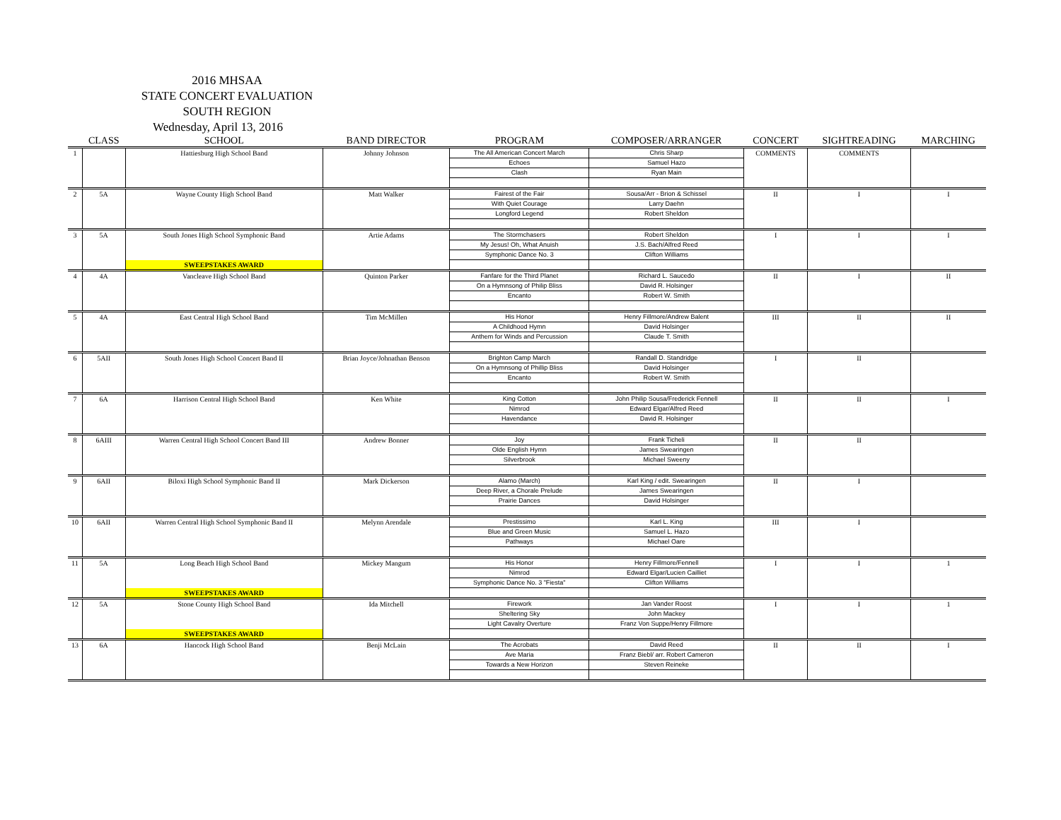2016 MHSAA
STATE CONCERT EVALUATION
SOUTH REGION
Wednesday, April 13, 2016
| | CLASS | SCHOOL | BAND DIRECTOR | PROGRAM | COMPOSER/ARRANGER | CONCERT | SIGHTREADING | MARCHING |
| --- | --- | --- | --- | --- | --- | --- | --- | --- |
| 1 | | Hattiesburg High School Band | Johnny Johnson | The All American Concert March | Chris Sharp | COMMENTS | COMMENTS | |
| | | | | Echoes | Samuel Hazo | | | |
| | | | | Clash | Ryan Main | | | |
| 2 | 5A | Wayne County High School Band | Matt Walker | Fairest of the Fair | Sousa/Arr - Brion & Schissel | II | I | I |
| | | | | With Quiet Courage | Larry Daehn | | | |
| | | | | Longford Legend | Robert Sheldon | | | |
| 3 | 5A | South Jones High School Symphonic Band | Artie Adams | The Stormchasers | Robert Sheldon | I | I | I |
| | | | | My Jesus! Oh, What Anuish | J.S. Bach/Alfred Reed | | | |
| | | | | Symphonic Dance No. 3 | Clifton Williams | | | |
| | | SWEEPSTAKES AWARD | | | | | | |
| 4 | 4A | Vancleave High School Band | Quinton Parker | Fanfare for the Third Planet | Richard L. Saucedo | II | I | II |
| | | | | On a Hymnsong of Philip Bliss | David R. Holsinger | | | |
| | | | | Encanto | Robert W. Smith | | | |
| 5 | 4A | East Central High School Band | Tim McMillen | His Honor | Henry Fillmore/Andrew Balent | III | II | II |
| | | | | A Childhood Hymn | David Holsinger | | | |
| | | | | Anthem for Winds and Percussion | Claude T. Smith | | | |
| 6 | 5AII | South Jones High School Concert Band II | Brian Joyce/Johnathan Benson | Brighton Camp March | Randall D. Standridge | I | II | |
| | | | | On a Hymnsong of Phillip Bliss | David Holsinger | | | |
| | | | | Encanto | Robert W. Smith | | | |
| 7 | 6A | Harrison Central High School Band | Ken White | King Cotton | John Philip Sousa/Frederick Fennell | II | II | I |
| | | | | Nimrod | Edward Elgar/Alfred Reed | | | |
| | | | | Havendance | David R. Holsinger | | | |
| 8 | 6AIII | Warren Central High School Concert Band III | Andrew Bonner | Joy | Frank Ticheli | II | II | |
| | | | | Olde English Hymn | James Swearingen | | | |
| | | | | Silverbrook | Michael Sweeny | | | |
| 9 | 6AII | Biloxi High School Symphonic Band II | Mark Dickerson | Alamo (March) | Karl King / edit. Swearingen | II | I | |
| | | | | Deep River, a Chorale Prelude | James Swearingen | | | |
| | | | | Prairie Dances | David Holsinger | | | |
| 10 | 6AII | Warren Central High School Symphonic Band II | Melynn Arendale | Prestissimo | Karl L. King | III | I | |
| | | | | Blue and Green Music | Samuel L. Hazo | | | |
| | | | | Pathways | Michael Oare | | | |
| 11 | 5A | Long Beach High School Band | Mickey Mangum | His Honor | Henry Fillmore/Fennell | I | I | 1 |
| | | | | Nimrod | Edward Elgar/Lucien Cailliet | | | |
| | | | | Symphonic Dance No. 3 "Fiesta" | Clifton Williams | | | |
| | | SWEEPSTAKES AWARD | | | | | | |
| 12 | 5A | Stone County High School Band | Ida Mitchell | Firework | Jan Vander Roost | I | I | 1 |
| | | | | Sheltering Sky | John Mackey | | | |
| | | | | Light Cavalry Overture | Franz Von Suppe/Henry Fillmore | | | |
| | | SWEEPSTAKES AWARD | | | | | | |
| 13 | 6A | Hancock High School Band | Benji McLain | The Acrobats | David Reed | II | II | I |
| | | | | Ave Maria | Franz Biebl/ arr. Robert Cameron | | | |
| | | | | Towards a New Horizon | Steven Reineke | | | |